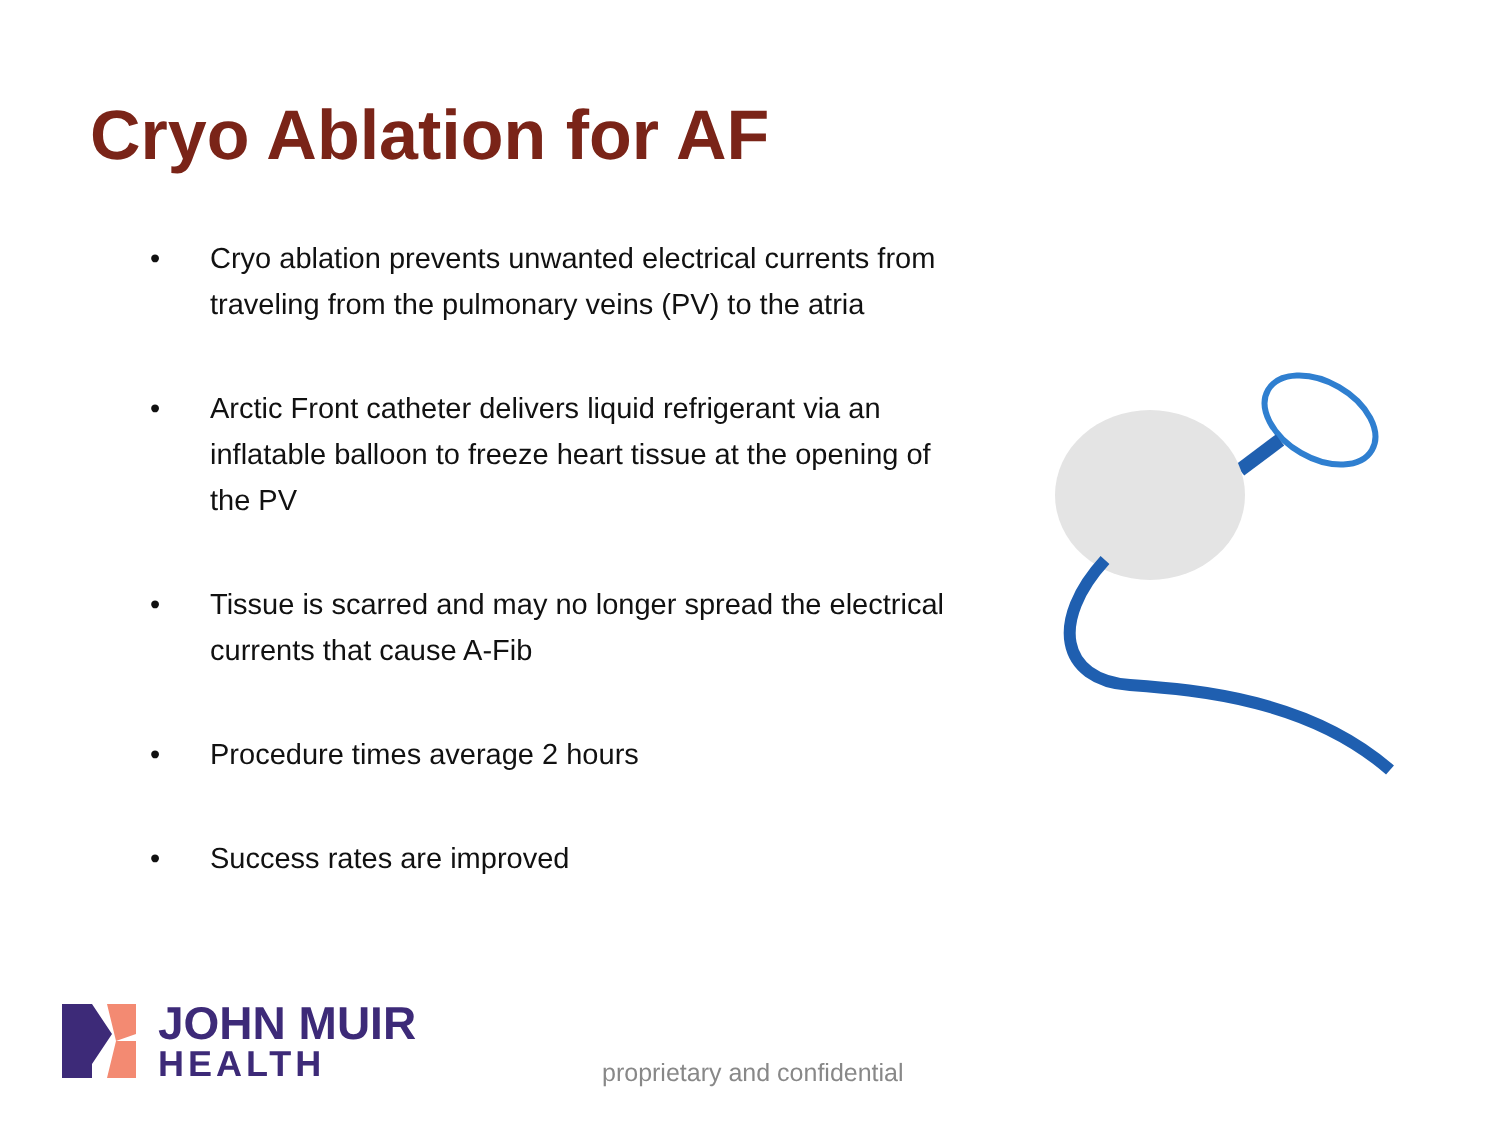Cryo Ablation for AF
• Cryo ablation prevents unwanted electrical currents from traveling from the pulmonary veins (PV) to the atria
• Arctic Front catheter delivers liquid refrigerant via an inflatable balloon to freeze heart tissue at the opening of the PV
• Tissue is scarred and may no longer spread the electrical currents that cause A-Fib
• Procedure times average 2 hours
• Success rates are improved
JOHN MUIR
HEALTH
proprietary and confidential